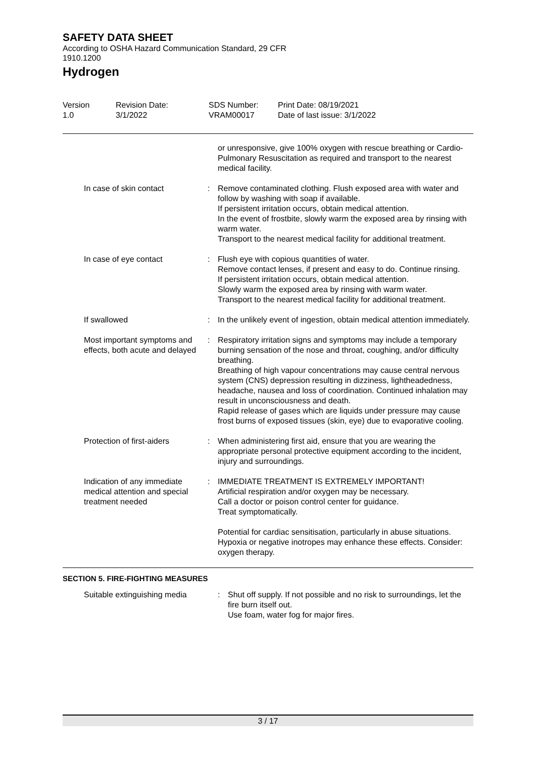SAFETY DATA SHEET
According to OSHA Hazard Communication Standard, 29 CFR 1910.1200
Hydrogen
Version
1.0
Revision Date:
3/1/2022
SDS Number:
VRAM00017
Print Date: 08/19/2021
Date of last issue: 3/1/2022
| | | or unresponsive, give 100% oxygen with rescue breathing or Cardio-Pulmonary Resuscitation as required and transport to the nearest medical facility. |
| In case of skin contact | : | Remove contaminated clothing. Flush exposed area with water and follow by washing with soap if available. If persistent irritation occurs, obtain medical attention. In the event of frostbite, slowly warm the exposed area by rinsing with warm water. Transport to the nearest medical facility for additional treatment. |
| In case of eye contact | : | Flush eye with copious quantities of water. Remove contact lenses, if present and easy to do. Continue rinsing. If persistent irritation occurs, obtain medical attention. Slowly warm the exposed area by rinsing with warm water. Transport to the nearest medical facility for additional treatment. |
| If swallowed | : | In the unlikely event of ingestion, obtain medical attention immediately. |
| Most important symptoms and effects, both acute and delayed | : | Respiratory irritation signs and symptoms may include a temporary burning sensation of the nose and throat, coughing, and/or difficulty breathing. Breathing of high vapour concentrations may cause central nervous system (CNS) depression resulting in dizziness, lightheadedness, headache, nausea and loss of coordination. Continued inhalation may result in unconsciousness and death. Rapid release of gases which are liquids under pressure may cause frost burns of exposed tissues (skin, eye) due to evaporative cooling. |
| Protection of first-aiders | : | When administering first aid, ensure that you are wearing the appropriate personal protective equipment according to the incident, injury and surroundings. |
| Indication of any immediate medical attention and special treatment needed | : | IMMEDIATE TREATMENT IS EXTREMELY IMPORTANT! Artificial respiration and/or oxygen may be necessary. Call a doctor or poison control center for guidance. Treat symptomatically. Potential for cardiac sensitisation, particularly in abuse situations. Hypoxia or negative inotropes may enhance these effects. Consider: oxygen therapy. |
SECTION 5. FIRE-FIGHTING MEASURES
| Suitable extinguishing media | : | Shut off supply. If not possible and no risk to surroundings, let the fire burn itself out. Use foam, water fog for major fires. |
3 / 17